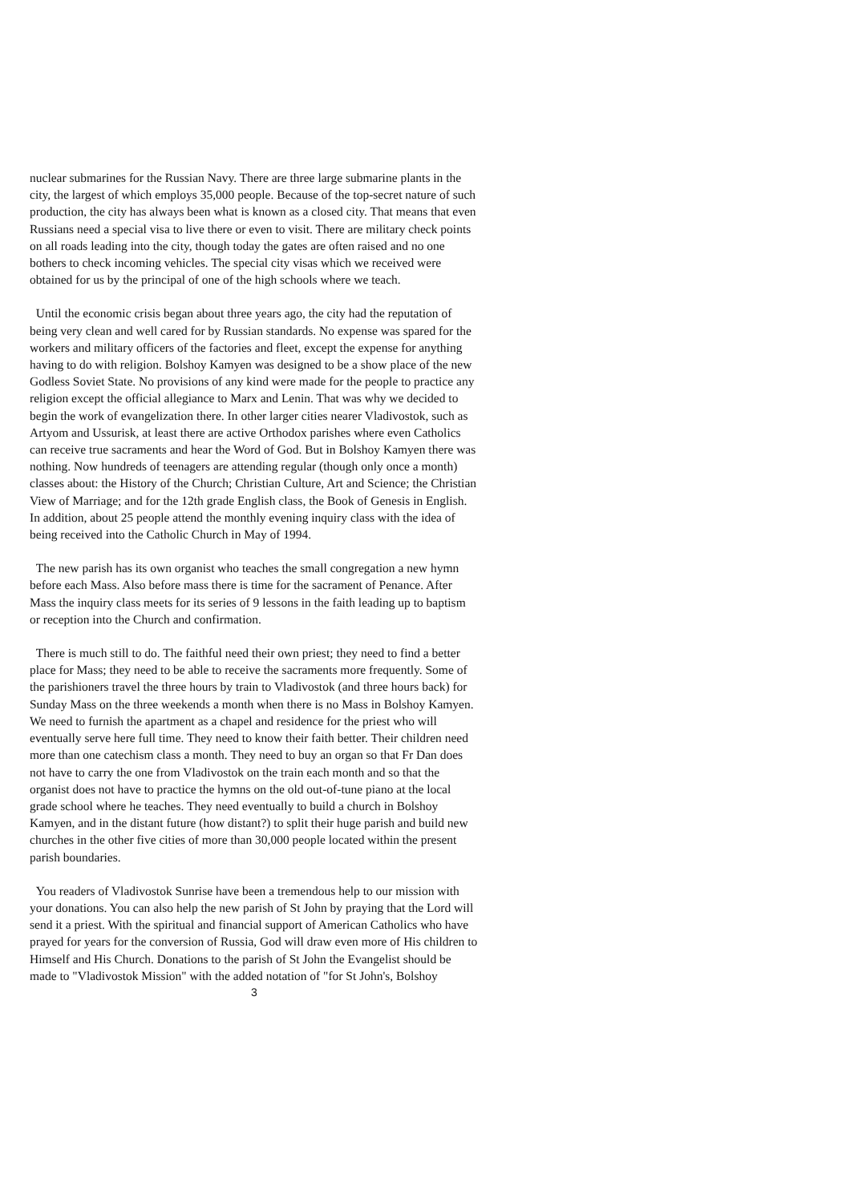nuclear submarines for the Russian Navy. There are three large submarine plants in the city, the largest of which employs 35,000 people. Because of the top-secret nature of such production, the city has always been what is known as a closed city. That means that even Russians need a special visa to live there or even to visit. There are military check points on all roads leading into the city, though today the gates are often raised and no one bothers to check incoming vehicles. The special city visas which we received were obtained for us by the principal of one of the high schools where we teach.
Until the economic crisis began about three years ago, the city had the reputation of being very clean and well cared for by Russian standards. No expense was spared for the workers and military officers of the factories and fleet, except the expense for anything having to do with religion. Bolshoy Kamyen was designed to be a show place of the new Godless Soviet State. No provisions of any kind were made for the people to practice any religion except the official allegiance to Marx and Lenin. That was why we decided to begin the work of evangelization there. In other larger cities nearer Vladivostok, such as Artyom and Ussurisk, at least there are active Orthodox parishes where even Catholics can receive true sacraments and hear the Word of God. But in Bolshoy Kamyen there was nothing. Now hundreds of teenagers are attending regular (though only once a month) classes about: the History of the Church; Christian Culture, Art and Science; the Christian View of Marriage; and for the 12th grade English class, the Book of Genesis in English. In addition, about 25 people attend the monthly evening inquiry class with the idea of being received into the Catholic Church in May of 1994.
The new parish has its own organist who teaches the small congregation a new hymn before each Mass. Also before mass there is time for the sacrament of Penance. After Mass the inquiry class meets for its series of 9 lessons in the faith leading up to baptism or reception into the Church and confirmation.
There is much still to do. The faithful need their own priest; they need to find a better place for Mass; they need to be able to receive the sacraments more frequently. Some of the parishioners travel the three hours by train to Vladivostok (and three hours back) for Sunday Mass on the three weekends a month when there is no Mass in Bolshoy Kamyen. We need to furnish the apartment as a chapel and residence for the priest who will eventually serve here full time. They need to know their faith better. Their children need more than one catechism class a month. They need to buy an organ so that Fr Dan does not have to carry the one from Vladivostok on the train each month and so that the organist does not have to practice the hymns on the old out-of-tune piano at the local grade school where he teaches. They need eventually to build a church in Bolshoy Kamyen, and in the distant future (how distant?) to split their huge parish and build new churches in the other five cities of more than 30,000 people located within the present parish boundaries.
You readers of Vladivostok Sunrise have been a tremendous help to our mission with your donations. You can also help the new parish of St John by praying that the Lord will send it a priest. With the spiritual and financial support of American Catholics who have prayed for years for the conversion of Russia, God will draw even more of His children to Himself and His Church. Donations to the parish of St John the Evangelist should be made to "Vladivostok Mission" with the added notation of "for St John's, Bolshoy
3